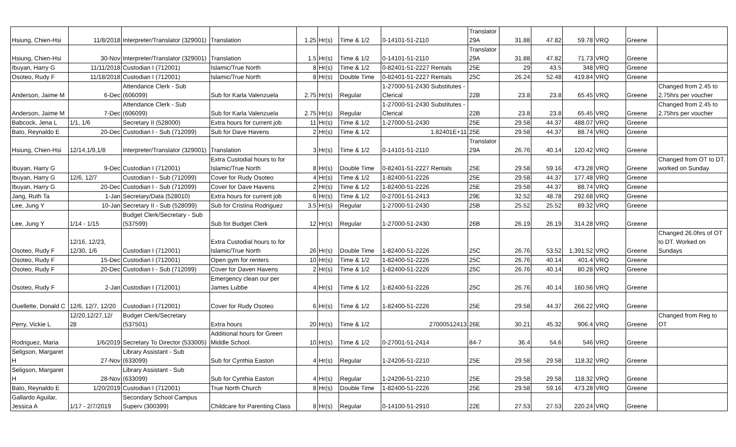| Hsiung, Chien-Hsi | 11/8/2018 | Interpreter/Translator (329001) | Translation | 1.25 | Hr(s) | Time & 1/2 | 0-14101-51-2110 | Translator 29A | 31.88 | 47.82 | 59.78 | VRQ | Greene | |
| Hsiung, Chien-Hsi | 30-Nov | Interpreter/Translator (329001) | Translation | 1.5 | Hr(s) | Time & 1/2 | 0-14101-51-2110 | Translator 29A | 31.88 | 47.82 | 71.73 | VRQ | Greene | |
| Ibuyan, Harry G | 11/11/2018 | Custodian I (712001) | Islamic/True North | 8 | Hr(s) | Time & 1/2 | 0-82401-51-2227 Rentals | 25E | 29 | 43.5 | 348 | VRQ | Greene | |
| Osoteo, Rudy F | 11/18/2018 | Custodian I (712001) | Islamic/True North | 8 | Hr(s) | Double Time | 0-82401-51-2227 Rentals | 25C | 26.24 | 52.48 | 419.84 | VRQ | Greene | |
| Anderson, Jaime M | 6-Dec | Attendance Clerk - Sub (606099) | Sub for Karla Valenzuela | 2.75 | Hr(s) | Regular | 1-27000-51-2430 Substitutes - Clerical | 22B | 23.8 | 23.8 | 65.45 | VRQ | Greene | Changed from 2.45 to 2.75hrs per voucher |
| Anderson, Jaime M | 7-Dec | Attendance Clerk - Sub (606099) | Sub for Karla Valenzuela | 2.75 | Hr(s) | Regular | 1-27000-51-2430 Substitutes - Clerical | 22B | 23.8 | 23.8 | 65.45 | VRQ | Greene | Changed from 2.45 to 2.75hrs per voucher |
| Babcock, Jena L | 1/1, 1/6 | Secretary II (528000) | Extra hours for current job | 11 | Hr(s) | Time & 1/2 | 1-27000-51-2430 | 25E | 29.58 | 44.37 | 488.07 | VRQ | Greene | |
| Bato, Reynaldo E | 20-Dec | Custodian I - Sub (712099) | Sub for Dave Havens | 2 | Hr(s) | Time & 1/2 | 1.82401E+11 | 25E | 29.58 | 44.37 | 88.74 | VRQ | Greene | |
| Hsiung, Chien-Hsi | 12/14,1/9,1/8 | Interpreter/Translator (329001) | Translation | 3 | Hr(s) | Time & 1/2 | 0-14101-51-2110 | Translator 29A | 26.76 | 40.14 | 120.42 | VRQ | Greene | |
| Ibuyan, Harry G | 9-Dec | Custodian I (712001) | Extra Custodial hours to for Islamic/True North | 8 | Hr(s) | Double Time | 0-82401-51-2227 Rentals | 25E | 29.58 | 59.16 | 473.28 | VRQ | Greene | Changed from OT to DT, worked on Sunday |
| Ibuyan, Harry G | 12/6, 12/7 | Custodian I - Sub (712099) | Cover for Rudy Osoteo | 4 | Hr(s) | Time & 1/2 | 1-82400-51-2226 | 25E | 29.58 | 44.37 | 177.48 | VRQ | Greene | |
| Ibuyan, Harry G | 20-Dec | Custodian I - Sub (712099) | Cover for Dave Havens | 2 | Hr(s) | Time & 1/2 | 1-82400-51-2226 | 25E | 29.58 | 44.37 | 88.74 | VRQ | Greene | |
| Jang, Ruth Ta | 1-Jan | Secretary/Data (528010) | Extra hours for current job | 6 | Hr(s) | Time & 1/2 | 0-27001-51-2413 | 29E | 32.52 | 48.78 | 292.68 | VRQ | Greene | |
| Lee, Jung Y | 10-Jan | Secretary II - Sub (528099) | Sub for Cristina Rodriguez | 3.5 | Hr(s) | Regular | 1-27000-51-2430 | 25B | 25.52 | 25.52 | 89.32 | VRQ | Greene | |
| Lee, Jung Y | 1/14 - 1/15 | Budget Clerk/Secretary - Sub (537599) | Sub for Budget Clerk | 12 | Hr(s) | Regular | 1-27000-51-2430 | 26B | 26.19 | 26.19 | 314.28 | VRQ | Greene | |
| Osoteo, Rudy F | 12/16, 12/23, 12/30, 1/6 | Custodian I (712001) | Extra Custodial hours to for Islamic/True North | 26 | Hr(s) | Double Time | 1-82400-51-2226 | 25C | 26.76 | 53.52 | 1,391.52 | VRQ | Greene | Changed 26.0hrs of OT to DT. Worked on Sundays |
| Osoteo, Rudy F | 15-Dec | Custodian I (712001) | Open gym for renters | 10 | Hr(s) | Time & 1/2 | 1-82400-51-2226 | 25C | 26.76 | 40.14 | 401.4 | VRQ | Greene | |
| Osoteo, Rudy F | 20-Dec | Custodian I - Sub (712099) | Cover for Daven Havens | 2 | Hr(s) | Time & 1/2 | 1-82400-51-2226 | 25C | 26.76 | 40.14 | 80.28 | VRQ | Greene | |
| Osoteo, Rudy F | 2-Jan | Custodian I (712001) | Emergency clean our per James Lubbe | 4 | Hr(s) | Time & 1/2 | 1-82400-51-2226 | 25C | 26.76 | 40.14 | 160.56 | VRQ | Greene | |
| Ouellette, Donald C | 12/6, 12/7, 12/20 | Custodian I (712001) | Cover for Rudy Osoteo | 6 | Hr(s) | Time & 1/2 | 1-82400-51-2226 | 25E | 29.58 | 44.37 | 266.22 | VRQ | Greene | |
| Perry, Vickie L | 12/20,12/27,12/ 28 | Budget Clerk/Secretary (537501) | Extra hours | 20 | Hr(s) | Time & 1/2 | 27000512413 | 26E | 30.21 | 45.32 | 906.4 | VRQ | Greene | Changed from Reg to OT |
| Rodriguez, Maria | 1/6/2019 | Secretary To Director (533005) | Additional hours for Green Middle School. | 10 | Hr(s) | Time & 1/2 | 0-27001-51-2414 | 84-7 | 36.4 | 54.6 | 546 | VRQ | Greene | |
| Seligson, Margaret H | 27-Nov | Library Assistant - Sub (633099) | Sub for Cynthia Easton | 4 | Hr(s) | Regular | 1-24206-51-2210 | 25E | 29.58 | 29.58 | 118.32 | VRQ | Greene | |
| Seligson, Margaret H | 28-Nov | Library Assistant - Sub (633099) | Sub for Cynthia Easton | 4 | Hr(s) | Regular | 1-24206-51-2210 | 25E | 29.58 | 29.58 | 118.32 | VRQ | Greene | |
| Bato, Reynaldo E | 1/20/2019 | Custodian I (712001) | True North Church | 8 | Hr(s) | Double Time | 1-82400-51-2226 | 25E | 29.58 | 59.16 | 473.28 | VRQ | Greene | |
| Gallardo Aguilar, Jessica A | 1/17 - 2/7/2019 | Secondary School Campus Superv (300399) | Childcare for Parenting Class | 8 | Hr(s) | Regular | 0-14100-51-2910 | 22E | 27.53 | 27.53 | 220.24 | VRQ | Greene | |